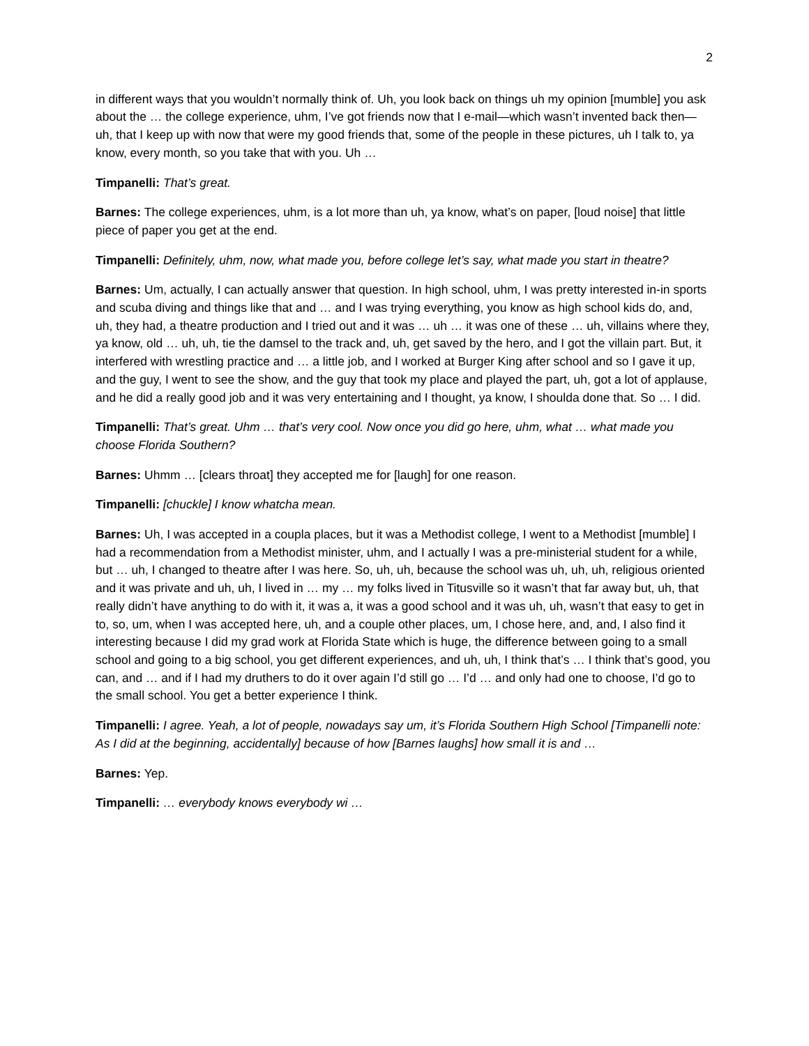2
in different ways that you wouldn’t normally think of. Uh, you look back on things uh my opinion [mumble] you ask about the … the college experience, uhm, I’ve got friends now that I e-mail—which wasn’t invented back then—uh, that I keep up with now that were my good friends that, some of the people in these pictures, uh I talk to, ya know, every month, so you take that with you. Uh …
Timpanelli: That’s great.
Barnes: The college experiences, uhm, is a lot more than uh, ya know, what’s on paper, [loud noise] that little piece of paper you get at the end.
Timpanelli: Definitely, uhm, now, what made you, before college let’s say, what made you start in theatre?
Barnes: Um, actually, I can actually answer that question. In high school, uhm, I was pretty interested in-in sports and scuba diving and things like that and … and I was trying everything, you know as high school kids do, and, uh, they had, a theatre production and I tried out and it was … uh … it was one of these … uh, villains where they, ya know, old … uh, uh, tie the damsel to the track and, uh, get saved by the hero, and I got the villain part. But, it interfered with wrestling practice and … a little job, and I worked at Burger King after school and so I gave it up, and the guy, I went to see the show, and the guy that took my place and played the part, uh, got a lot of applause, and he did a really good job and it was very entertaining and I thought, ya know, I shoulda done that. So … I did.
Timpanelli: That’s great. Uhm … that’s very cool. Now once you did go here, uhm, what … what made you choose Florida Southern?
Barnes: Uhmm … [clears throat] they accepted me for [laugh] for one reason.
Timpanelli: [chuckle] I know whatcha mean.
Barnes: Uh, I was accepted in a coupla places, but it was a Methodist college, I went to a Methodist [mumble] I had a recommendation from a Methodist minister, uhm, and I actually I was a pre-ministerial student for a while, but … uh, I changed to theatre after I was here. So, uh, uh, because the school was uh, uh, uh, religious oriented and it was private and uh, uh, I lived in … my … my folks lived in Titusville so it wasn’t that far away but, uh, that really didn’t have anything to do with it, it was a, it was a good school and it was uh, uh, wasn’t that easy to get in to, so, um, when I was accepted here, uh, and a couple other places, um, I chose here, and, and, I also find it interesting because I did my grad work at Florida State which is huge, the difference between going to a small school and going to a big school, you get different experiences, and uh, uh, I think that’s … I think that’s good, you can, and … and if I had my druthers to do it over again I’d still go … I’d … and only had one to choose, I’d go to the small school. You get a better experience I think.
Timpanelli: I agree. Yeah, a lot of people, nowadays say um, it’s Florida Southern High School [Timpanelli note: As I did at the beginning, accidentally] because of how [Barnes laughs] how small it is and …
Barnes: Yep.
Timpanelli: … everybody knows everybody wi …